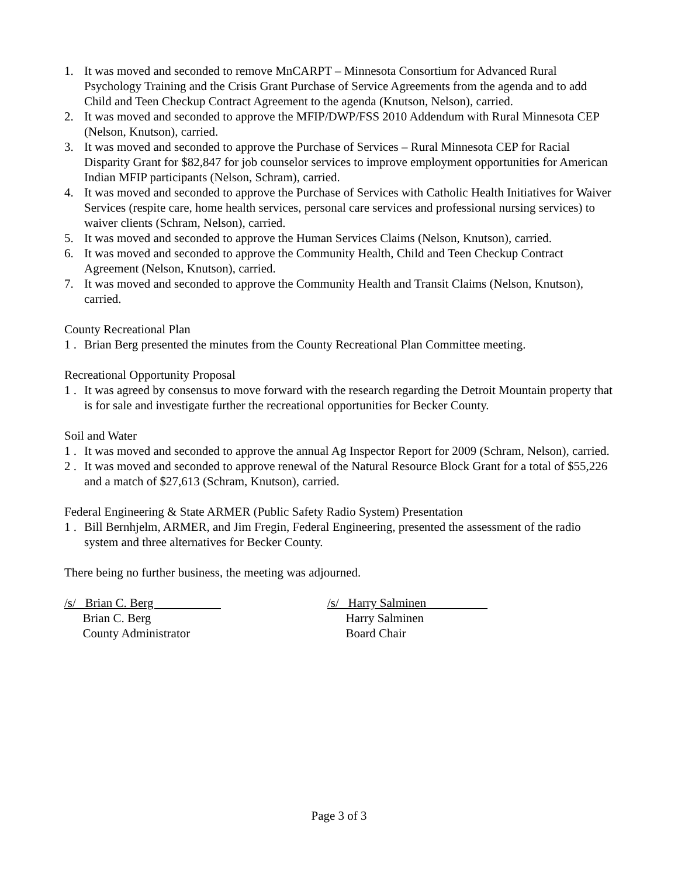1. It was moved and seconded to remove MnCARPT – Minnesota Consortium for Advanced Rural Psychology Training and the Crisis Grant Purchase of Service Agreements from the agenda and to add Child and Teen Checkup Contract Agreement to the agenda (Knutson, Nelson), carried.
2. It was moved and seconded to approve the MFIP/DWP/FSS 2010 Addendum with Rural Minnesota CEP (Nelson, Knutson), carried.
3. It was moved and seconded to approve the Purchase of Services – Rural Minnesota CEP for Racial Disparity Grant for $82,847 for job counselor services to improve employment opportunities for American Indian MFIP participants (Nelson, Schram), carried.
4. It was moved and seconded to approve the Purchase of Services with Catholic Health Initiatives for Waiver Services (respite care, home health services, personal care services and professional nursing services) to waiver clients (Schram, Nelson), carried.
5. It was moved and seconded to approve the Human Services Claims (Nelson, Knutson), carried.
6. It was moved and seconded to approve the Community Health, Child and Teen Checkup Contract Agreement (Nelson, Knutson), carried.
7. It was moved and seconded to approve the Community Health and Transit Claims (Nelson, Knutson), carried.
County Recreational Plan
1 . Brian Berg presented the minutes from the County Recreational Plan Committee meeting.
Recreational Opportunity Proposal
1 . It was agreed by consensus to move forward with the research regarding the Detroit Mountain property that is for sale and investigate further the recreational opportunities for Becker County.
Soil and Water
1 . It was moved and seconded to approve the annual Ag Inspector Report for 2009 (Schram, Nelson), carried.
2 . It was moved and seconded to approve renewal of the Natural Resource Block Grant for a total of $55,226 and a match of $27,613 (Schram, Knutson), carried.
Federal Engineering & State ARMER (Public Safety Radio System) Presentation
1 . Bill Bernhjelm, ARMER, and Jim Fregin, Federal Engineering, presented the assessment of the radio system and three alternatives for Becker County.
There being no further business, the meeting was adjourned.
/s/ Brian C. Berg
Brian C. Berg
County Administrator
/s/ Harry Salminen
Harry Salminen
Board Chair
Page 3 of 3